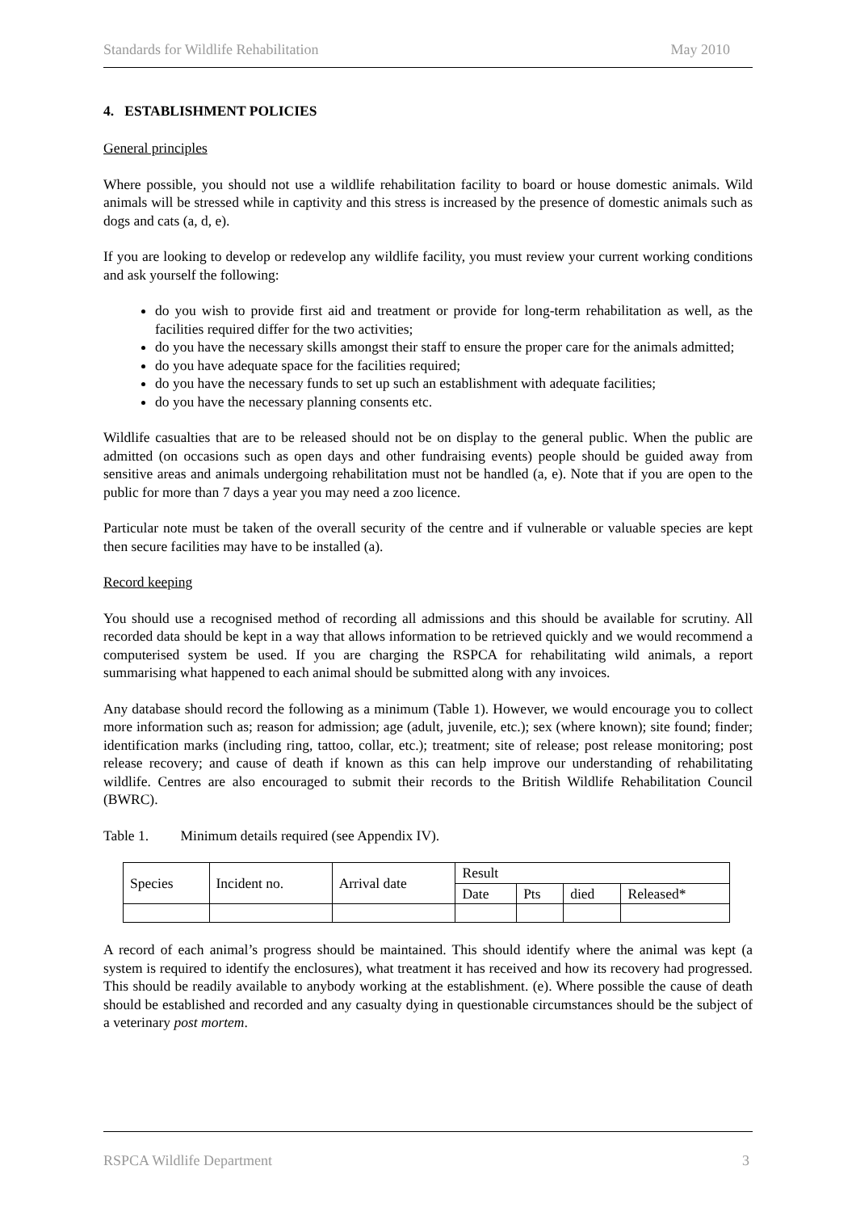Standards for Wildlife Rehabilitation May 2010
4. ESTABLISHMENT POLICIES
General principles
Where possible, you should not use a wildlife rehabilitation facility to board or house domestic animals. Wild animals will be stressed while in captivity and this stress is increased by the presence of domestic animals such as dogs and cats (a, d, e).
If you are looking to develop or redevelop any wildlife facility, you must review your current working conditions and ask yourself the following:
do you wish to provide first aid and treatment or provide for long-term rehabilitation as well, as the facilities required differ for the two activities;
do you have the necessary skills amongst their staff to ensure the proper care for the animals admitted;
do you have adequate space for the facilities required;
do you have the necessary funds to set up such an establishment with adequate facilities;
do you have the necessary planning consents etc.
Wildlife casualties that are to be released should not be on display to the general public. When the public are admitted (on occasions such as open days and other fundraising events) people should be guided away from sensitive areas and animals undergoing rehabilitation must not be handled (a, e). Note that if you are open to the public for more than 7 days a year you may need a zoo licence.
Particular note must be taken of the overall security of the centre and if vulnerable or valuable species are kept then secure facilities may have to be installed (a).
Record keeping
You should use a recognised method of recording all admissions and this should be available for scrutiny. All recorded data should be kept in a way that allows information to be retrieved quickly and we would recommend a computerised system be used. If you are charging the RSPCA for rehabilitating wild animals, a report summarising what happened to each animal should be submitted along with any invoices.
Any database should record the following as a minimum (Table 1). However, we would encourage you to collect more information such as; reason for admission; age (adult, juvenile, etc.); sex (where known); site found; finder; identification marks (including ring, tattoo, collar, etc.); treatment; site of release; post release monitoring; post release recovery; and cause of death if known as this can help improve our understanding of rehabilitating wildlife. Centres are also encouraged to submit their records to the British Wildlife Rehabilitation Council (BWRC).
Table 1. Minimum details required (see Appendix IV).
| Species | Incident no. | Arrival date | Result | | | |
| | | | Date | Pts | died | Released* |
A record of each animal’s progress should be maintained. This should identify where the animal was kept (a system is required to identify the enclosures), what treatment it has received and how its recovery had progressed. This should be readily available to anybody working at the establishment. (e). Where possible the cause of death should be established and recorded and any casualty dying in questionable circumstances should be the subject of a veterinary post mortem.
RSPCA Wildlife Department 3